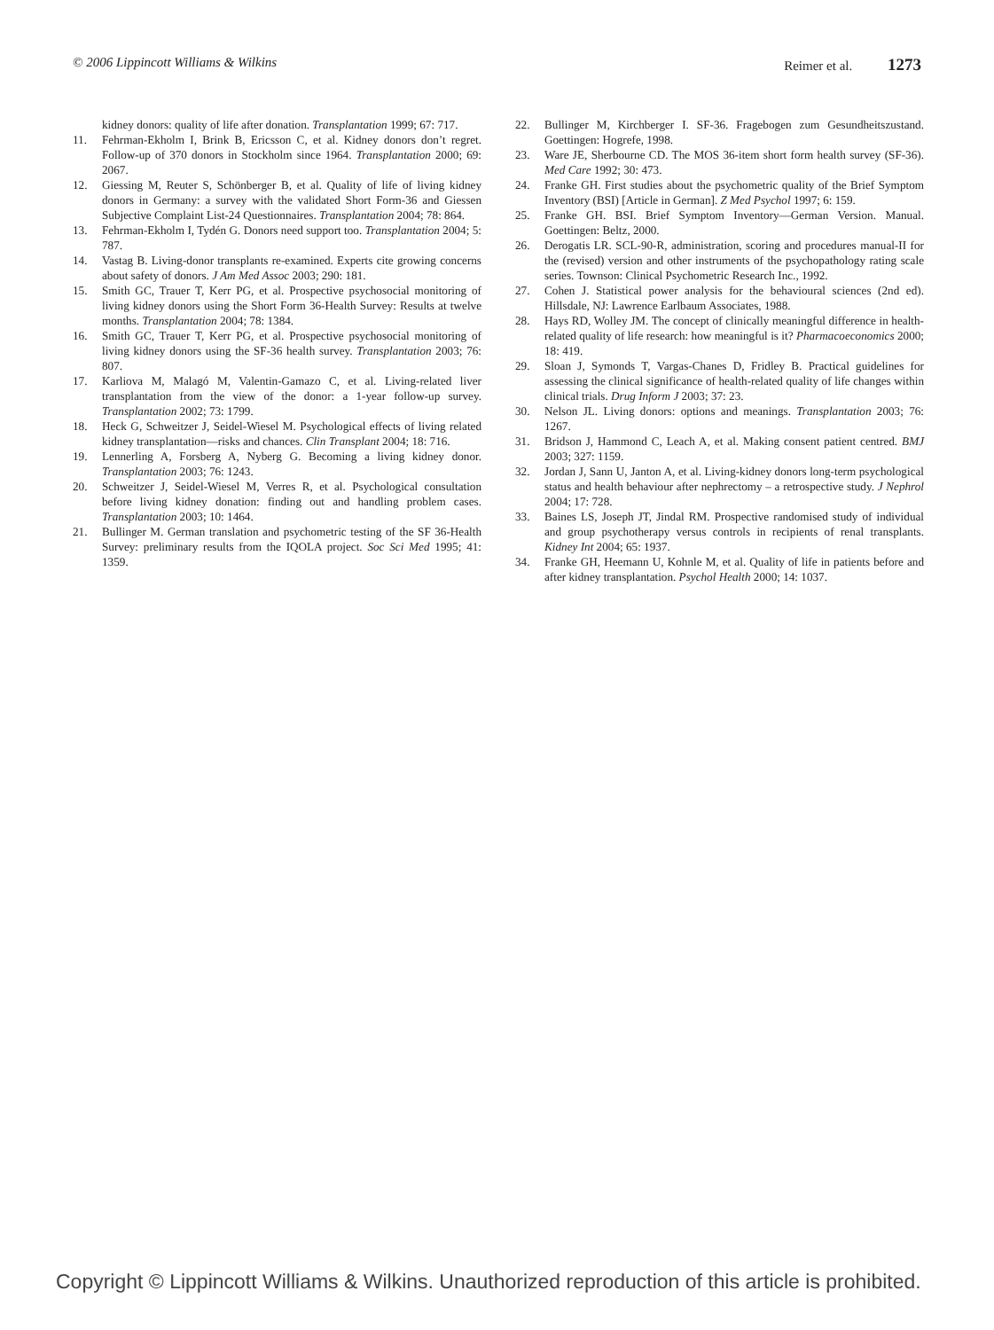© 2006 Lippincott Williams & Wilkins Reimer et al. 1273
kidney donors: quality of life after donation. Transplantation 1999; 67: 717.
11. Fehrman-Ekholm I, Brink B, Ericsson C, et al. Kidney donors don’t regret. Follow-up of 370 donors in Stockholm since 1964. Transplantation 2000; 69: 2067.
12. Giessing M, Reuter S, Schönberger B, et al. Quality of life of living kidney donors in Germany: a survey with the validated Short Form-36 and Giessen Subjective Complaint List-24 Questionnaires. Transplantation 2004; 78: 864.
13. Fehrman-Ekholm I, Tydén G. Donors need support too. Transplantation 2004; 5: 787.
14. Vastag B. Living-donor transplants re-examined. Experts cite growing concerns about safety of donors. J Am Med Assoc 2003; 290: 181.
15. Smith GC, Trauer T, Kerr PG, et al. Prospective psychosocial monitoring of living kidney donors using the Short Form 36-Health Survey: Results at twelve months. Transplantation 2004; 78: 1384.
16. Smith GC, Trauer T, Kerr PG, et al. Prospective psychosocial monitoring of living kidney donors using the SF-36 health survey. Transplantation 2003; 76: 807.
17. Karliova M, Malagó M, Valentin-Gamazo C, et al. Living-related liver transplantation from the view of the donor: a 1-year follow-up survey. Transplantation 2002; 73: 1799.
18. Heck G, Schweitzer J, Seidel-Wiesel M. Psychological effects of living related kidney transplantation—risks and chances. Clin Transplant 2004; 18: 716.
19. Lennerling A, Forsberg A, Nyberg G. Becoming a living kidney donor. Transplantation 2003; 76: 1243.
20. Schweitzer J, Seidel-Wiesel M, Verres R, et al. Psychological consultation before living kidney donation: finding out and handling problem cases. Transplantation 2003; 10: 1464.
21. Bullinger M. German translation and psychometric testing of the SF 36-Health Survey: preliminary results from the IQOLA project. Soc Sci Med 1995; 41: 1359.
22. Bullinger M, Kirchberger I. SF-36. Fragebogen zum Gesundheitszustand. Goettingen: Hogrefe, 1998.
23. Ware JE, Sherbourne CD. The MOS 36-item short form health survey (SF-36). Med Care 1992; 30: 473.
24. Franke GH. First studies about the psychometric quality of the Brief Symptom Inventory (BSI) [Article in German]. Z Med Psychol 1997; 6: 159.
25. Franke GH. BSI. Brief Symptom Inventory—German Version. Manual. Goettingen: Beltz, 2000.
26. Derogatis LR. SCL-90-R, administration, scoring and procedures manual-II for the (revised) version and other instruments of the psychopathology rating scale series. Townson: Clinical Psychometric Research Inc., 1992.
27. Cohen J. Statistical power analysis for the behavioural sciences (2nd ed). Hillsdale, NJ: Lawrence Earlbaum Associates, 1988.
28. Hays RD, Wolley JM. The concept of clinically meaningful difference in health-related quality of life research: how meaningful is it? Pharmacoeconomics 2000; 18: 419.
29. Sloan J, Symonds T, Vargas-Chanes D, Fridley B. Practical guidelines for assessing the clinical significance of health-related quality of life changes within clinical trials. Drug Inform J 2003; 37: 23.
30. Nelson JL. Living donors: options and meanings. Transplantation 2003; 76: 1267.
31. Bridson J, Hammond C, Leach A, et al. Making consent patient centred. BMJ 2003; 327: 1159.
32. Jordan J, Sann U, Janton A, et al. Living-kidney donors long-term psychological status and health behaviour after nephrectomy – a retrospective study. J Nephrol 2004; 17: 728.
33. Baines LS, Joseph JT, Jindal RM. Prospective randomised study of individual and group psychotherapy versus controls in recipients of renal transplants. Kidney Int 2004; 65: 1937.
34. Franke GH, Heemann U, Kohnle M, et al. Quality of life in patients before and after kidney transplantation. Psychol Health 2000; 14: 1037.
Copyright © Lippincott Williams & Wilkins. Unauthorized reproduction of this article is prohibited.